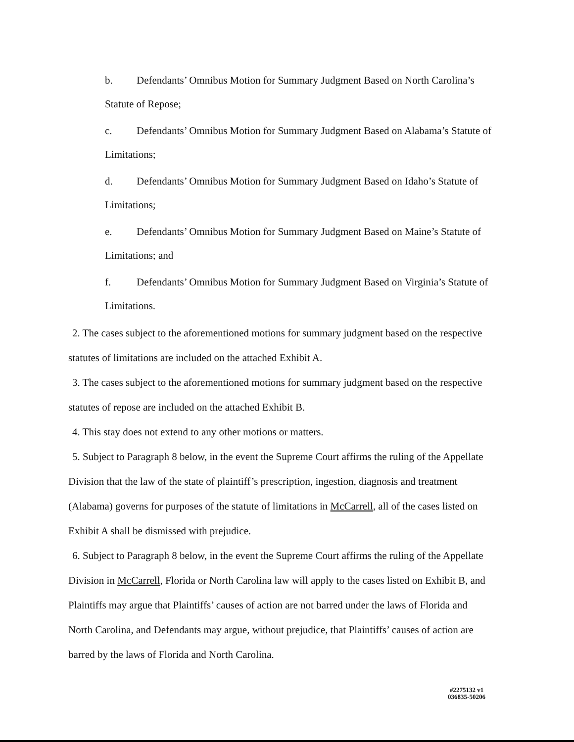b. Defendants’ Omnibus Motion for Summary Judgment Based on North Carolina’s Statute of Repose;
c. Defendants’ Omnibus Motion for Summary Judgment Based on Alabama’s Statute of Limitations;
d. Defendants’ Omnibus Motion for Summary Judgment Based on Idaho’s Statute of Limitations;
e. Defendants’ Omnibus Motion for Summary Judgment Based on Maine’s Statute of Limitations; and
f. Defendants’ Omnibus Motion for Summary Judgment Based on Virginia’s Statute of Limitations.
2. The cases subject to the aforementioned motions for summary judgment based on the respective statutes of limitations are included on the attached Exhibit A.
3. The cases subject to the aforementioned motions for summary judgment based on the respective statutes of repose are included on the attached Exhibit B.
4. This stay does not extend to any other motions or matters.
5. Subject to Paragraph 8 below, in the event the Supreme Court affirms the ruling of the Appellate Division that the law of the state of plaintiff’s prescription, ingestion, diagnosis and treatment (Alabama) governs for purposes of the statute of limitations in McCarrell, all of the cases listed on Exhibit A shall be dismissed with prejudice.
6. Subject to Paragraph 8 below, in the event the Supreme Court affirms the ruling of the Appellate Division in McCarrell, Florida or North Carolina law will apply to the cases listed on Exhibit B, and Plaintiffs may argue that Plaintiffs’ causes of action are not barred under the laws of Florida and North Carolina, and Defendants may argue, without prejudice, that Plaintiffs’ causes of action are barred by the laws of Florida and North Carolina.
#2275132 v1
036835-50206